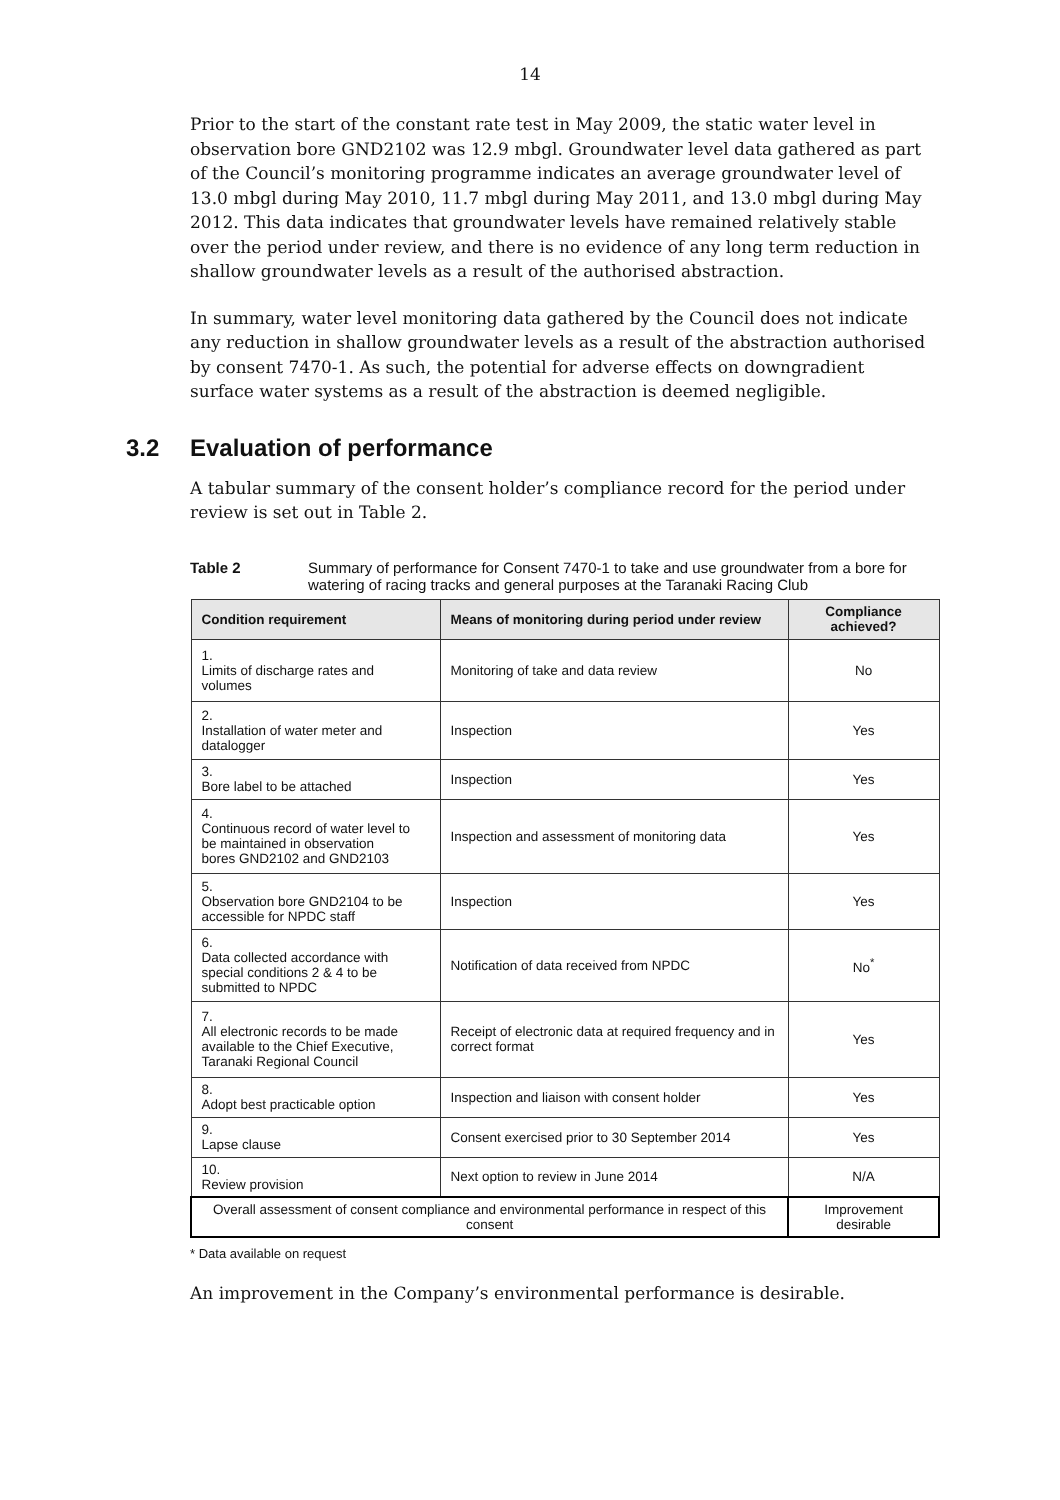14
Prior to the start of the constant rate test in May 2009, the static water level in observation bore GND2102 was 12.9 mbgl. Groundwater level data gathered as part of the Council’s monitoring programme indicates an average groundwater level of 13.0 mbgl during May 2010, 11.7 mbgl during May 2011, and 13.0 mbgl during May 2012. This data indicates that groundwater levels have remained relatively stable over the period under review, and there is no evidence of any long term reduction in shallow groundwater levels as a result of the authorised abstraction.
In summary, water level monitoring data gathered by the Council does not indicate any reduction in shallow groundwater levels as a result of the abstraction authorised by consent 7470-1. As such, the potential for adverse effects on downgradient surface water systems as a result of the abstraction is deemed negligible.
3.2 Evaluation of performance
A tabular summary of the consent holder’s compliance record for the period under review is set out in Table 2.
Table 2 Summary of performance for Consent 7470-1 to take and use groundwater from a bore for watering of racing tracks and general purposes at the Taranaki Racing Club
| Condition requirement | Means of monitoring during period under review | Compliance achieved? |
| --- | --- | --- |
| 1. Limits of discharge rates and volumes | Monitoring of take and data review | No |
| 2. Installation of water meter and datalogger | Inspection | Yes |
| 3. Bore label to be attached | Inspection | Yes |
| 4. Continuous record of water level to be maintained in observation bores GND2102 and GND2103 | Inspection and assessment of monitoring data | Yes |
| 5. Observation bore GND2104 to be accessible for NPDC staff | Inspection | Yes |
| 6. Data collected accordance with special conditions 2 & 4 to be submitted to NPDC | Notification of data received from NPDC | No<sup>*</sup> |
| 7. All electronic records to be made available to the Chief Executive, Taranaki Regional Council | Receipt of electronic data at required frequency and in correct format | Yes |
| 8. Adopt best practicable option | Inspection and liaison with consent holder | Yes |
| 9. Lapse clause | Consent exercised prior to 30 September 2014 | Yes |
| 10. Review provision | Next option to review in June 2014 | N/A |
| Overall assessment of consent compliance and environmental performance in respect of this consent | | Improvement desirable |
* Data available on request
An improvement in the Company’s environmental performance is desirable.